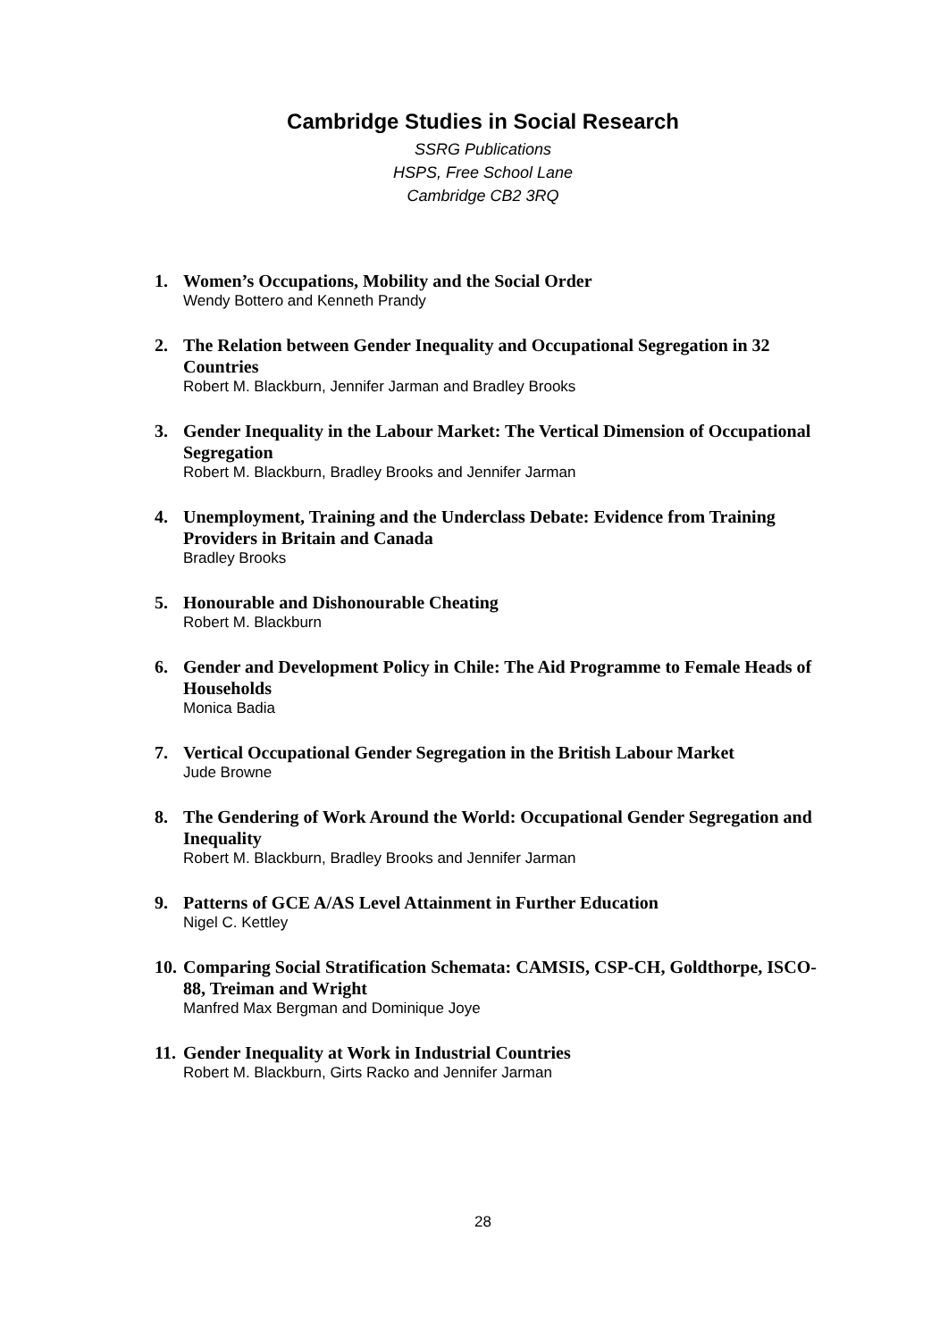Cambridge Studies in Social Research
SSRG Publications
HSPS, Free School Lane
Cambridge CB2 3RQ
1. Women’s Occupations, Mobility and the Social Order
Wendy Bottero and Kenneth Prandy
2. The Relation between Gender Inequality and Occupational Segregation in 32 Countries
Robert M. Blackburn, Jennifer Jarman and Bradley Brooks
3. Gender Inequality in the Labour Market: The Vertical Dimension of Occupational Segregation
Robert M. Blackburn, Bradley Brooks and Jennifer Jarman
4. Unemployment, Training and the Underclass Debate: Evidence from Training Providers in Britain and Canada
Bradley Brooks
5. Honourable and Dishonourable Cheating
Robert M. Blackburn
6. Gender and Development Policy in Chile: The Aid Programme to Female Heads of Households
Monica Badia
7. Vertical Occupational Gender Segregation in the British Labour Market
Jude Browne
8. The Gendering of Work Around the World: Occupational Gender Segregation and Inequality
Robert M. Blackburn, Bradley Brooks and Jennifer Jarman
9. Patterns of GCE A/AS Level Attainment in Further Education
Nigel C. Kettley
10.
Comparing Social Stratification Schemata: CAMSIS, CSP-CH, Goldthorpe, ISCO-88, Treiman and Wright
Manfred Max Bergman and Dominique Joye
11.
Gender Inequality at Work in Industrial Countries
Robert M. Blackburn, Girts Racko and Jennifer Jarman
28